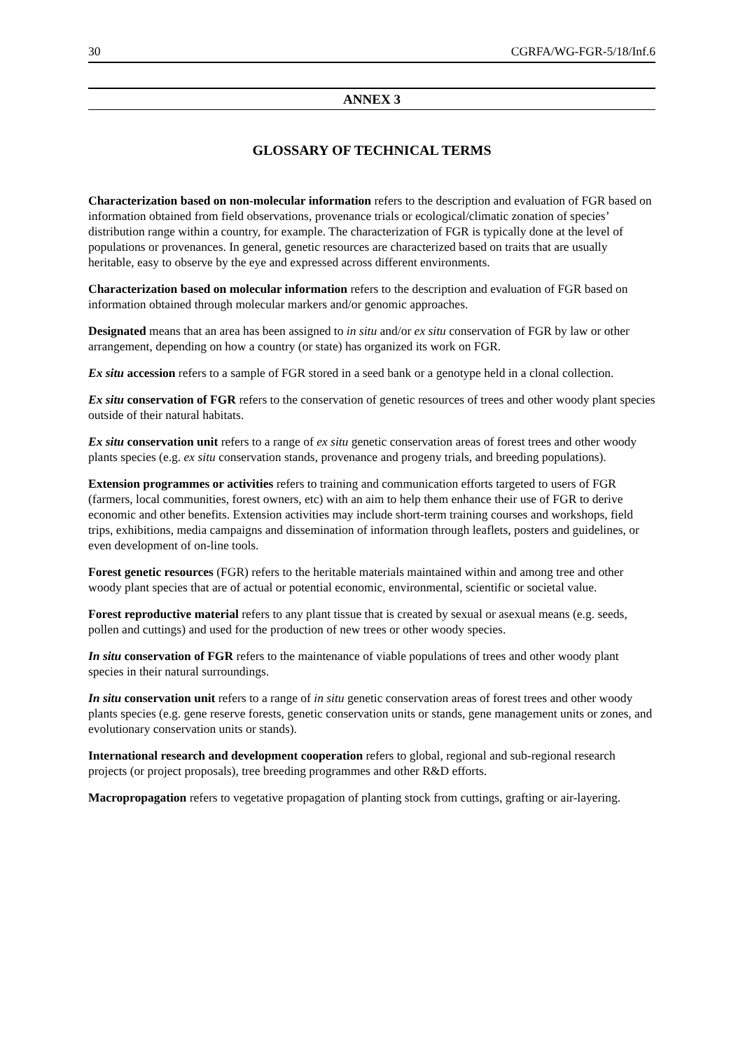30 CGRFA/WG-FGR-5/18/Inf.6
ANNEX 3
GLOSSARY OF TECHNICAL TERMS
Characterization based on non-molecular information refers to the description and evaluation of FGR based on information obtained from field observations, provenance trials or ecological/climatic zonation of species’ distribution range within a country, for example. The characterization of FGR is typically done at the level of populations or provenances. In general, genetic resources are characterized based on traits that are usually heritable, easy to observe by the eye and expressed across different environments.
Characterization based on molecular information refers to the description and evaluation of FGR based on information obtained through molecular markers and/or genomic approaches.
Designated means that an area has been assigned to in situ and/or ex situ conservation of FGR by law or other arrangement, depending on how a country (or state) has organized its work on FGR.
Ex situ accession refers to a sample of FGR stored in a seed bank or a genotype held in a clonal collection.
Ex situ conservation of FGR refers to the conservation of genetic resources of trees and other woody plant species outside of their natural habitats.
Ex situ conservation unit refers to a range of ex situ genetic conservation areas of forest trees and other woody plants species (e.g. ex situ conservation stands, provenance and progeny trials, and breeding populations).
Extension programmes or activities refers to training and communication efforts targeted to users of FGR (farmers, local communities, forest owners, etc) with an aim to help them enhance their use of FGR to derive economic and other benefits. Extension activities may include short-term training courses and workshops, field trips, exhibitions, media campaigns and dissemination of information through leaflets, posters and guidelines, or even development of on-line tools.
Forest genetic resources (FGR) refers to the heritable materials maintained within and among tree and other woody plant species that are of actual or potential economic, environmental, scientific or societal value.
Forest reproductive material refers to any plant tissue that is created by sexual or asexual means (e.g. seeds, pollen and cuttings) and used for the production of new trees or other woody species.
In situ conservation of FGR refers to the maintenance of viable populations of trees and other woody plant species in their natural surroundings.
In situ conservation unit refers to a range of in situ genetic conservation areas of forest trees and other woody plants species (e.g. gene reserve forests, genetic conservation units or stands, gene management units or zones, and evolutionary conservation units or stands).
International research and development cooperation refers to global, regional and sub-regional research projects (or project proposals), tree breeding programmes and other R&D efforts.
Macropropagation refers to vegetative propagation of planting stock from cuttings, grafting or air-layering.